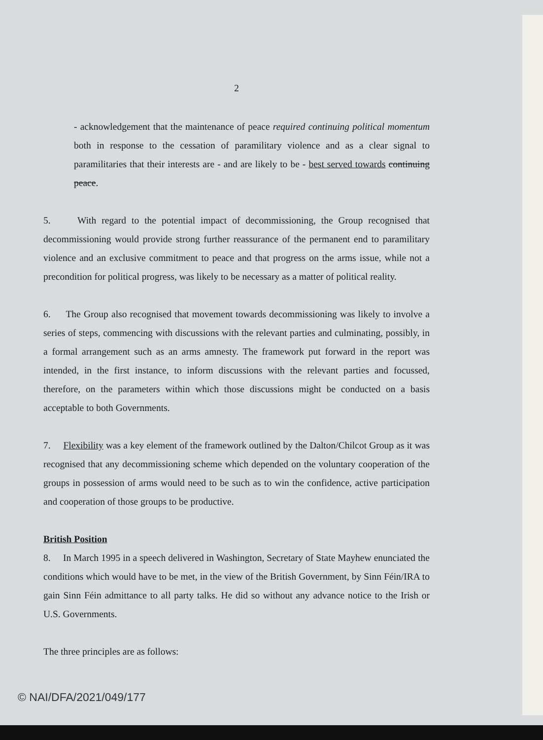2
- acknowledgement that the maintenance of peace required continuing political momentum both in response to the cessation of paramilitary violence and as a clear signal to paramilitaries that their interests are - and are likely to be - best served towards continuing peace.
5. With regard to the potential impact of decommissioning, the Group recognised that decommissioning would provide strong further reassurance of the permanent end to paramilitary violence and an exclusive commitment to peace and that progress on the arms issue, while not a precondition for political progress, was likely to be necessary as a matter of political reality.
6. The Group also recognised that movement towards decommissioning was likely to involve a series of steps, commencing with discussions with the relevant parties and culminating, possibly, in a formal arrangement such as an arms amnesty. The framework put forward in the report was intended, in the first instance, to inform discussions with the relevant parties and focussed, therefore, on the parameters within which those discussions might be conducted on a basis acceptable to both Governments.
7. Flexibility was a key element of the framework outlined by the Dalton/Chilcot Group as it was recognised that any decommissioning scheme which depended on the voluntary cooperation of the groups in possession of arms would need to be such as to win the confidence, active participation and cooperation of those groups to be productive.
British Position
8. In March 1995 in a speech delivered in Washington, Secretary of State Mayhew enunciated the conditions which would have to be met, in the view of the British Government, by Sinn Féin/IRA to gain Sinn Féin admittance to all party talks. He did so without any advance notice to the Irish or U.S. Governments.
The three principles are as follows:
© NAI/DFA/2021/049/177